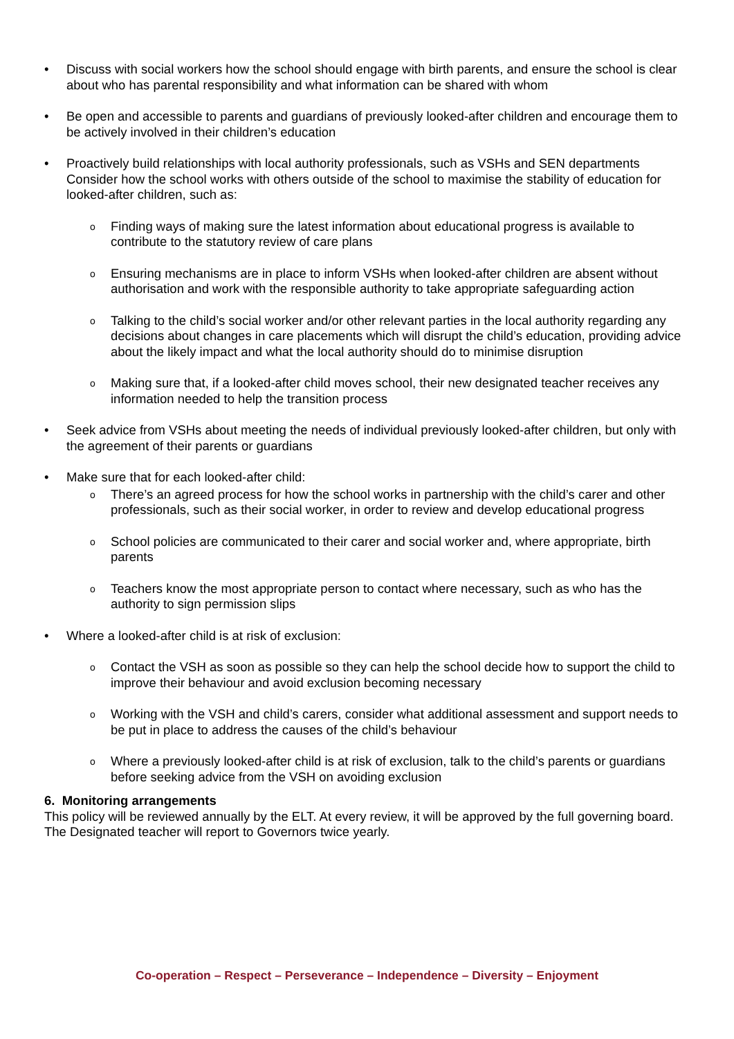Discuss with social workers how the school should engage with birth parents, and ensure the school is clear about who has parental responsibility and what information can be shared with whom
Be open and accessible to parents and guardians of previously looked-after children and encourage them to be actively involved in their children’s education
Proactively build relationships with local authority professionals, such as VSHs and SEN departments Consider how the school works with others outside of the school to maximise the stability of education for looked-after children, such as:
o Finding ways of making sure the latest information about educational progress is available to contribute to the statutory review of care plans
o Ensuring mechanisms are in place to inform VSHs when looked-after children are absent without authorisation and work with the responsible authority to take appropriate safeguarding action
o Talking to the child’s social worker and/or other relevant parties in the local authority regarding any decisions about changes in care placements which will disrupt the child’s education, providing advice about the likely impact and what the local authority should do to minimise disruption
o Making sure that, if a looked-after child moves school, their new designated teacher receives any information needed to help the transition process
Seek advice from VSHs about meeting the needs of individual previously looked-after children, but only with the agreement of their parents or guardians
Make sure that for each looked-after child:
o There’s an agreed process for how the school works in partnership with the child’s carer and other professionals, such as their social worker, in order to review and develop educational progress
o School policies are communicated to their carer and social worker and, where appropriate, birth parents
o Teachers know the most appropriate person to contact where necessary, such as who has the authority to sign permission slips
Where a looked-after child is at risk of exclusion:
o Contact the VSH as soon as possible so they can help the school decide how to support the child to improve their behaviour and avoid exclusion becoming necessary
o Working with the VSH and child’s carers, consider what additional assessment and support needs to be put in place to address the causes of the child’s behaviour
o Where a previously looked-after child is at risk of exclusion, talk to the child’s parents or guardians before seeking advice from the VSH on avoiding exclusion
6. Monitoring arrangements
This policy will be reviewed annually by the ELT. At every review, it will be approved by the full governing board. The Designated teacher will report to Governors twice yearly.
Co-operation – Respect – Perseverance – Independence – Diversity – Enjoyment